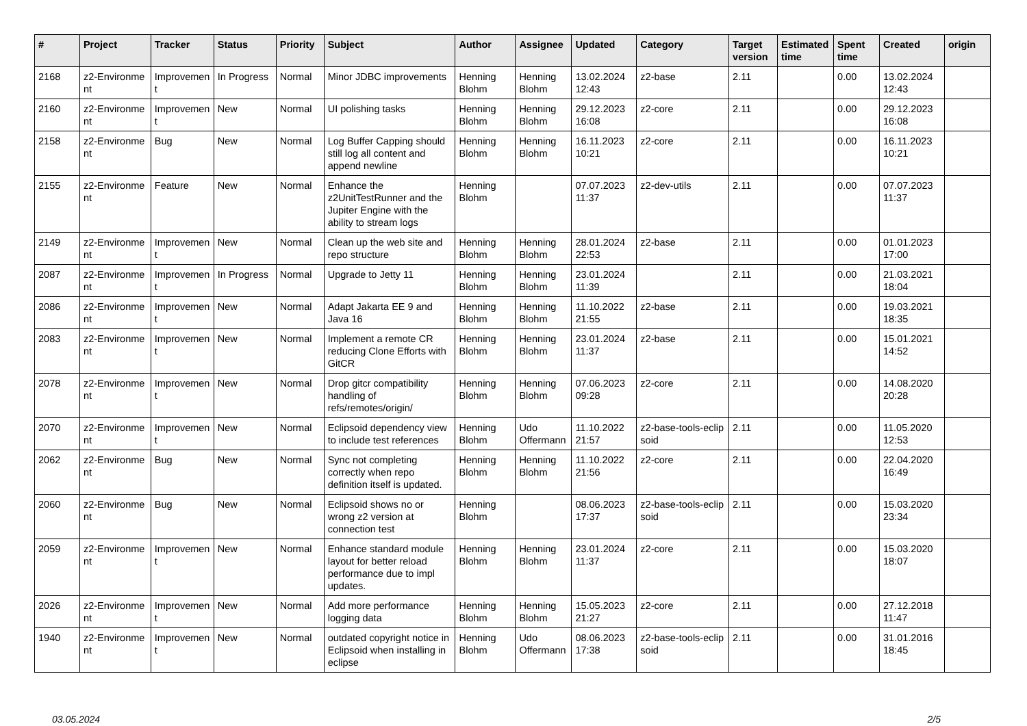| # | Project | Tracker | Status | Priority | Subject | Author | Assignee | Updated | Category | Target version | Estimated time | Spent time | Created | origin |
| --- | --- | --- | --- | --- | --- | --- | --- | --- | --- | --- | --- | --- | --- | --- |
| 2168 | z2-Environme nt | Improvemen t | In Progress | Normal | Minor JDBC improvements | Henning Blohm | Henning Blohm | 13.02.2024 12:43 | z2-base | 2.11 | | 0.00 | 13.02.2024 12:43 | |
| 2160 | z2-Environme nt | Improvemen t | New | Normal | UI polishing tasks | Henning Blohm | Henning Blohm | 29.12.2023 16:08 | z2-core | 2.11 | | 0.00 | 29.12.2023 16:08 | |
| 2158 | z2-Environme nt | Bug | New | Normal | Log Buffer Capping should still log all content and append newline | Henning Blohm | Henning Blohm | 16.11.2023 10:21 | z2-core | 2.11 | | 0.00 | 16.11.2023 10:21 | |
| 2155 | z2-Environme nt | Feature | New | Normal | Enhance the z2UnitTestRunner and the Jupiter Engine with the ability to stream logs | Henning Blohm | | 07.07.2023 11:37 | z2-dev-utils | 2.11 | | 0.00 | 07.07.2023 11:37 | |
| 2149 | z2-Environme nt | Improvemen t | New | Normal | Clean up the web site and repo structure | Henning Blohm | Henning Blohm | 28.01.2024 22:53 | z2-base | 2.11 | | 0.00 | 01.01.2023 17:00 | |
| 2087 | z2-Environme nt | Improvemen t | In Progress | Normal | Upgrade to Jetty 11 | Henning Blohm | Henning Blohm | 23.01.2024 11:39 | | 2.11 | | 0.00 | 21.03.2021 18:04 | |
| 2086 | z2-Environme nt | Improvemen t | New | Normal | Adapt Jakarta EE 9 and Java 16 | Henning Blohm | Henning Blohm | 11.10.2022 21:55 | z2-base | 2.11 | | 0.00 | 19.03.2021 18:35 | |
| 2083 | z2-Environme nt | Improvemen t | New | Normal | Implement a remote CR reducing Clone Efforts with GitCR | Henning Blohm | Henning Blohm | 23.01.2024 11:37 | z2-base | 2.11 | | 0.00 | 15.01.2021 14:52 | |
| 2078 | z2-Environme nt | Improvemen t | New | Normal | Drop gitcr compatibility handling of refs/remotes/origin/ | Henning Blohm | Henning Blohm | 07.06.2023 09:28 | z2-core | 2.11 | | 0.00 | 14.08.2020 20:28 | |
| 2070 | z2-Environme nt | Improvemen t | New | Normal | Eclipsoid dependency view to include test references | Henning Blohm | Udo Offermann | 11.10.2022 21:57 | z2-base-tools-eclip soid | 2.11 | | 0.00 | 11.05.2020 12:53 | |
| 2062 | z2-Environme nt | Bug | New | Normal | Sync not completing correctly when repo definition itself is updated. | Henning Blohm | Henning Blohm | 11.10.2022 21:56 | z2-core | 2.11 | | 0.00 | 22.04.2020 16:49 | |
| 2060 | z2-Environme nt | Bug | New | Normal | Eclipsoid shows no or wrong z2 version at connection test | Henning Blohm | | 08.06.2023 17:37 | z2-base-tools-eclip soid | 2.11 | | 0.00 | 15.03.2020 23:34 | |
| 2059 | z2-Environme nt | Improvemen t | New | Normal | Enhance standard module layout for better reload performance due to impl updates. | Henning Blohm | Henning Blohm | 23.01.2024 11:37 | z2-core | 2.11 | | 0.00 | 15.03.2020 18:07 | |
| 2026 | z2-Environme nt | Improvemen t | New | Normal | Add more performance logging data | Henning Blohm | Henning Blohm | 15.05.2023 21:27 | z2-core | 2.11 | | 0.00 | 27.12.2018 11:47 | |
| 1940 | z2-Environme nt | Improvemen t | New | Normal | outdated copyright notice in Eclipsoid when installing in eclipse | Henning Blohm | Udo Offermann | 08.06.2023 17:38 | z2-base-tools-eclip soid | 2.11 | | 0.00 | 31.01.2016 18:45 | |
03.05.2024 2/5